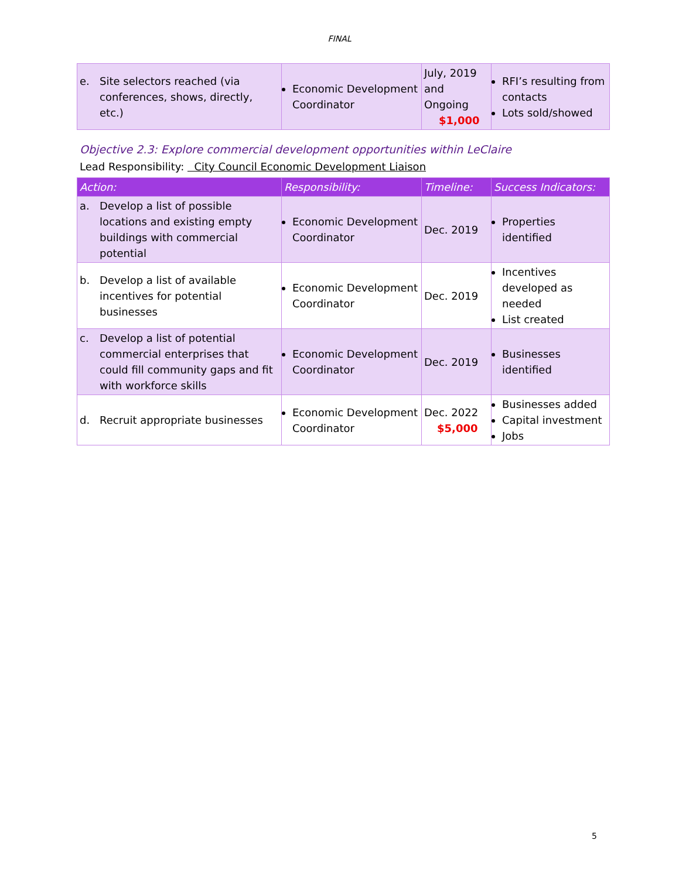FINAL
| e. Site selectors reached (via conferences, shows, directly, etc.) | Economic Development Coordinator | July, 2019 and Ongoing $1,000 | RFI’s resulting from contacts Lots sold/showed |
Objective 2.3: Explore commercial development opportunities within LeClaire
Lead Responsibility: City Council Economic Development Liaison
| Action: | Responsibility: | Timeline: | Success Indicators: |
| --- | --- | --- | --- |
| a. Develop a list of possible locations and existing empty buildings with commercial potential | Economic Development Coordinator | Dec. 2019 | Properties identified |
| b. Develop a list of available incentives for potential businesses | Economic Development Coordinator | Dec. 2019 | Incentives developed as needed List created |
| c. Develop a list of potential commercial enterprises that could fill community gaps and fit with workforce skills | Economic Development Coordinator | Dec. 2019 | Businesses identified |
| d. Recruit appropriate businesses | Economic Development Coordinator | Dec. 2022 $5,000 | Businesses added Capital investment Jobs |
5